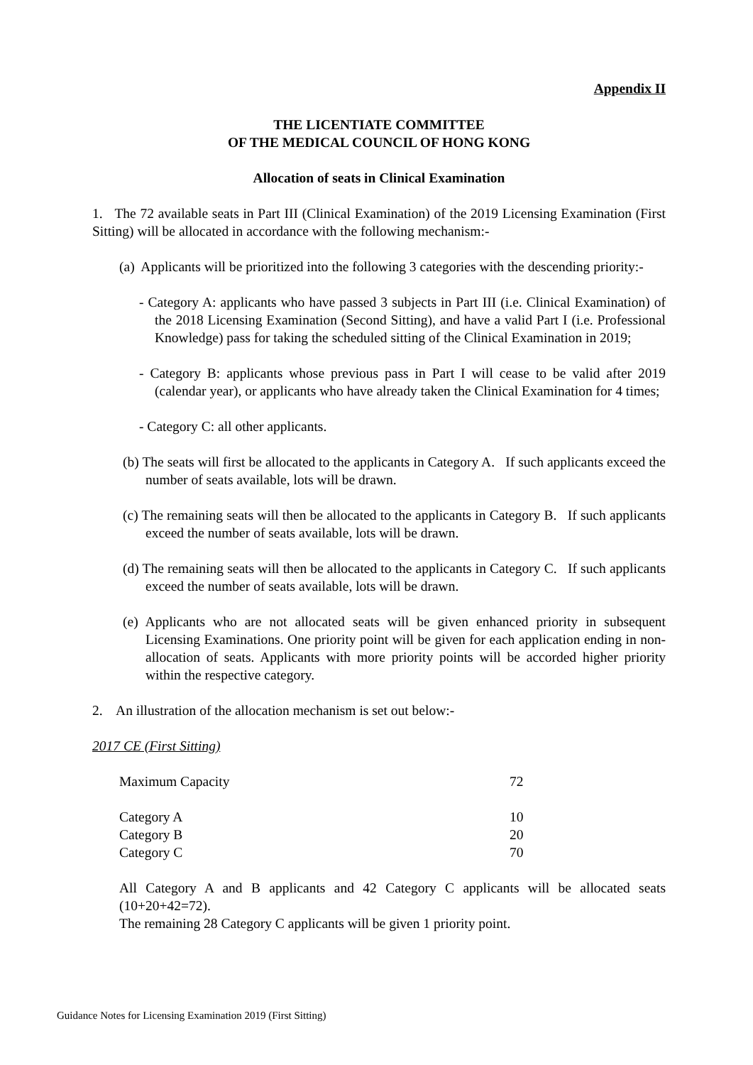Appendix II
THE LICENTIATE COMMITTEE
OF THE MEDICAL COUNCIL OF HONG KONG
Allocation of seats in Clinical Examination
1. The 72 available seats in Part III (Clinical Examination) of the 2019 Licensing Examination (First Sitting) will be allocated in accordance with the following mechanism:-
(a) Applicants will be prioritized into the following 3 categories with the descending priority:-
- Category A: applicants who have passed 3 subjects in Part III (i.e. Clinical Examination) of the 2018 Licensing Examination (Second Sitting), and have a valid Part I (i.e. Professional Knowledge) pass for taking the scheduled sitting of the Clinical Examination in 2019;
- Category B: applicants whose previous pass in Part I will cease to be valid after 2019 (calendar year), or applicants who have already taken the Clinical Examination for 4 times;
- Category C: all other applicants.
(b) The seats will first be allocated to the applicants in Category A. If such applicants exceed the number of seats available, lots will be drawn.
(c) The remaining seats will then be allocated to the applicants in Category B. If such applicants exceed the number of seats available, lots will be drawn.
(d) The remaining seats will then be allocated to the applicants in Category C. If such applicants exceed the number of seats available, lots will be drawn.
(e) Applicants who are not allocated seats will be given enhanced priority in subsequent Licensing Examinations. One priority point will be given for each application ending in non-allocation of seats. Applicants with more priority points will be accorded higher priority within the respective category.
2. An illustration of the allocation mechanism is set out below:-
2017 CE (First Sitting)
| Maximum Capacity | 72 |
| Category A | 10 |
| Category B | 20 |
| Category C | 70 |
All Category A and B applicants and 42 Category C applicants will be allocated seats (10+20+42=72).
The remaining 28 Category C applicants will be given 1 priority point.
Guidance Notes for Licensing Examination 2019 (First Sitting)